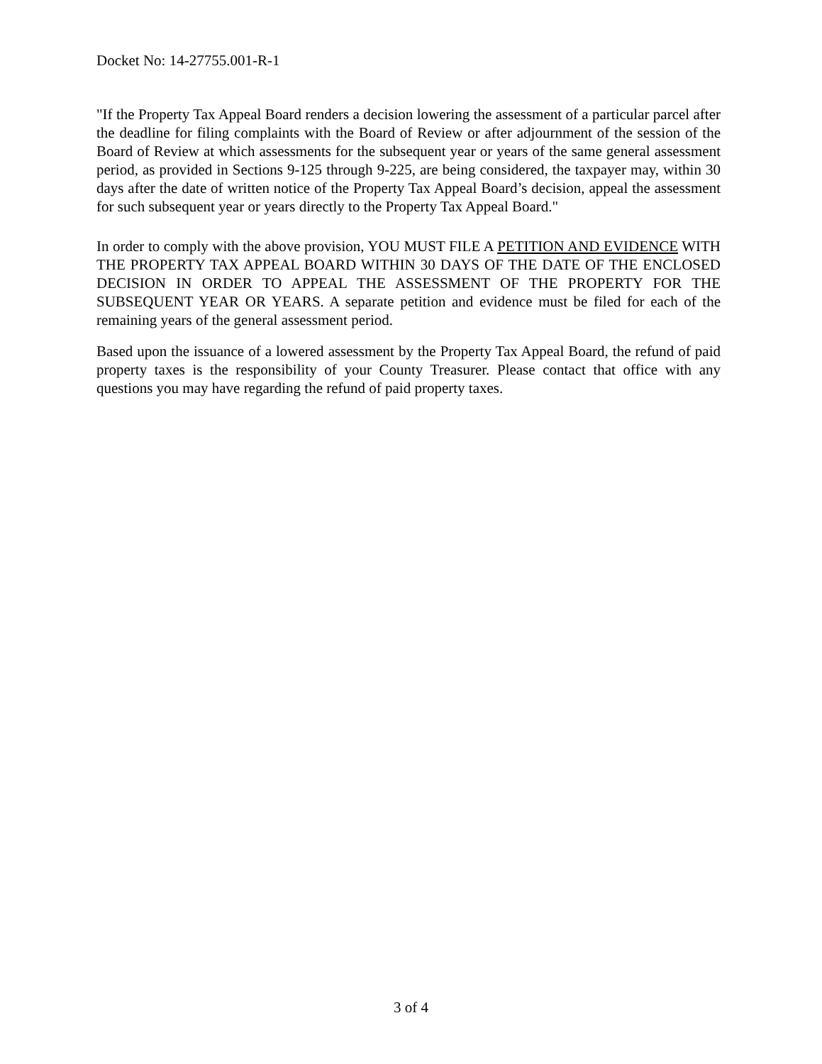Docket No: 14-27755.001-R-1
"If the Property Tax Appeal Board renders a decision lowering the assessment of a particular parcel after the deadline for filing complaints with the Board of Review or after adjournment of the session of the Board of Review at which assessments for the subsequent year or years of the same general assessment period, as provided in Sections 9-125 through 9-225, are being considered, the taxpayer may, within 30 days after the date of written notice of the Property Tax Appeal Board’s decision, appeal the assessment for such subsequent year or years directly to the Property Tax Appeal Board."
In order to comply with the above provision, YOU MUST FILE A PETITION AND EVIDENCE WITH THE PROPERTY TAX APPEAL BOARD WITHIN 30 DAYS OF THE DATE OF THE ENCLOSED DECISION IN ORDER TO APPEAL THE ASSESSMENT OF THE PROPERTY FOR THE SUBSEQUENT YEAR OR YEARS. A separate petition and evidence must be filed for each of the remaining years of the general assessment period.
Based upon the issuance of a lowered assessment by the Property Tax Appeal Board, the refund of paid property taxes is the responsibility of your County Treasurer. Please contact that office with any questions you may have regarding the refund of paid property taxes.
3 of 4